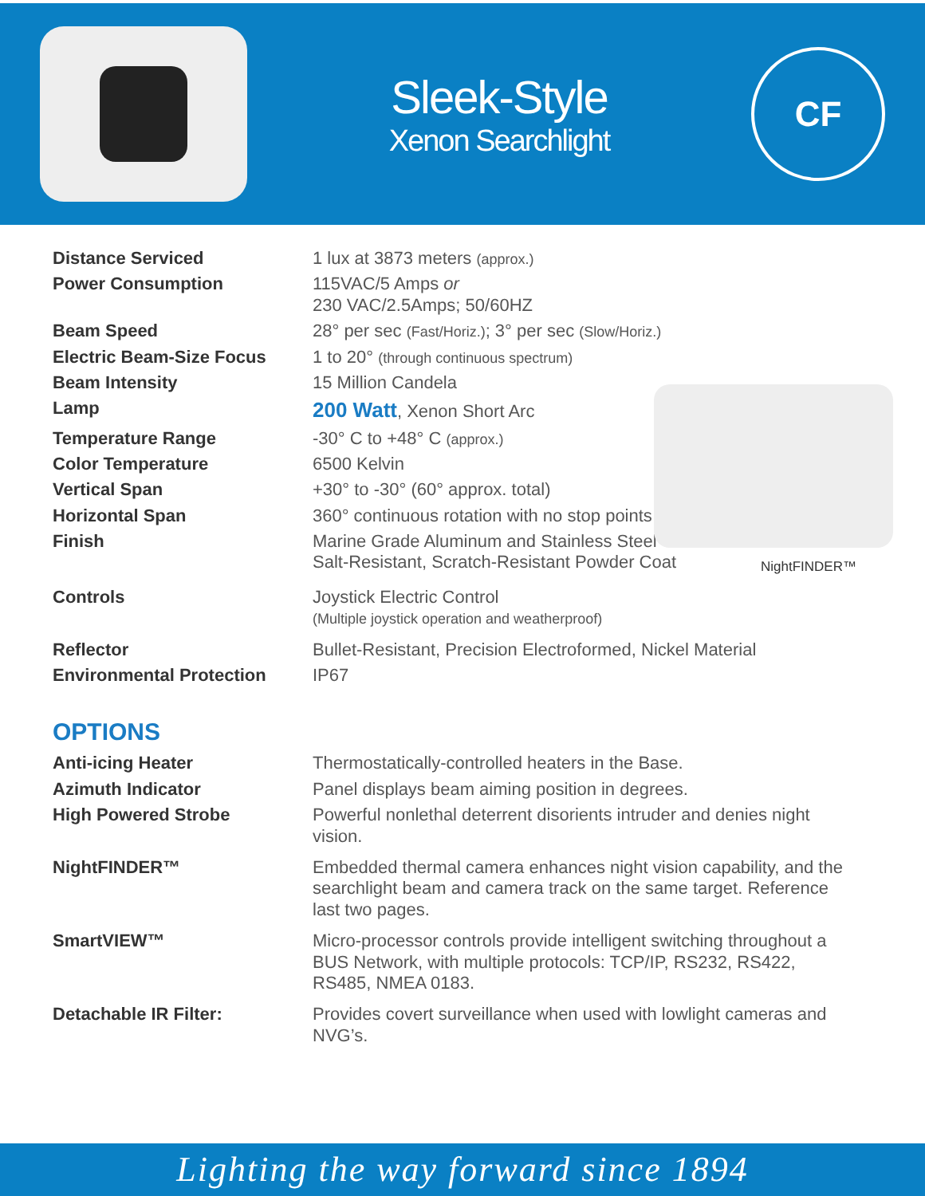Sleek-Style
Xenon Searchlight
CF
NightFINDER™
| Distance Serviced | 1 lux at 3873 meters (approx.) |
| Power Consumption | 115VAC/5 Amps or 230 VAC/2.5Amps; 50/60HZ |
| Beam Speed | 28° per sec (Fast/Horiz.) ; 3° per sec (Slow/Horiz.) |
| Electric Beam-Size Focus | 1 to 20° (through continuous spectrum) |
| Beam Intensity | 15 Million Candela |
| Lamp | 200 Watt , Xenon Short Arc |
| Temperature Range | -30° C to +48° C (approx.) |
| Color Temperature | 6500 Kelvin |
| Vertical Span | +30° to -30° (60° approx. total) |
| Horizontal Span | 360° continuous rotation with no stop points |
| Finish | Marine Grade Aluminum and Stainless Steel Salt-Resistant, Scratch-Resistant Powder Coat |
| Controls | Joystick Electric Control (Multiple joystick operation and weatherproof) |
| Reflector | Bullet-Resistant, Precision Electroformed, Nickel Material |
| Environmental Protection | IP67 |
OPTIONS
| Anti-icing Heater | Thermostatically-controlled heaters in the Base. |
| Azimuth Indicator | Panel displays beam aiming position in degrees. |
| High Powered Strobe | Powerful nonlethal deterrent disorients intruder and denies night vision. |
| NightFINDER™ | Embedded thermal camera enhances night vision capability, and the searchlight beam and camera track on the same target. Reference last two pages. |
| SmartVIEW™ | Micro-processor controls provide intelligent switching throughout a BUS Network, with multiple protocols: TCP/IP, RS232, RS422, RS485, NMEA 0183. |
| Detachable IR Filter: | Provides covert surveillance when used with lowlight cameras and NVG’s. |
Lighting the way forward since 1894